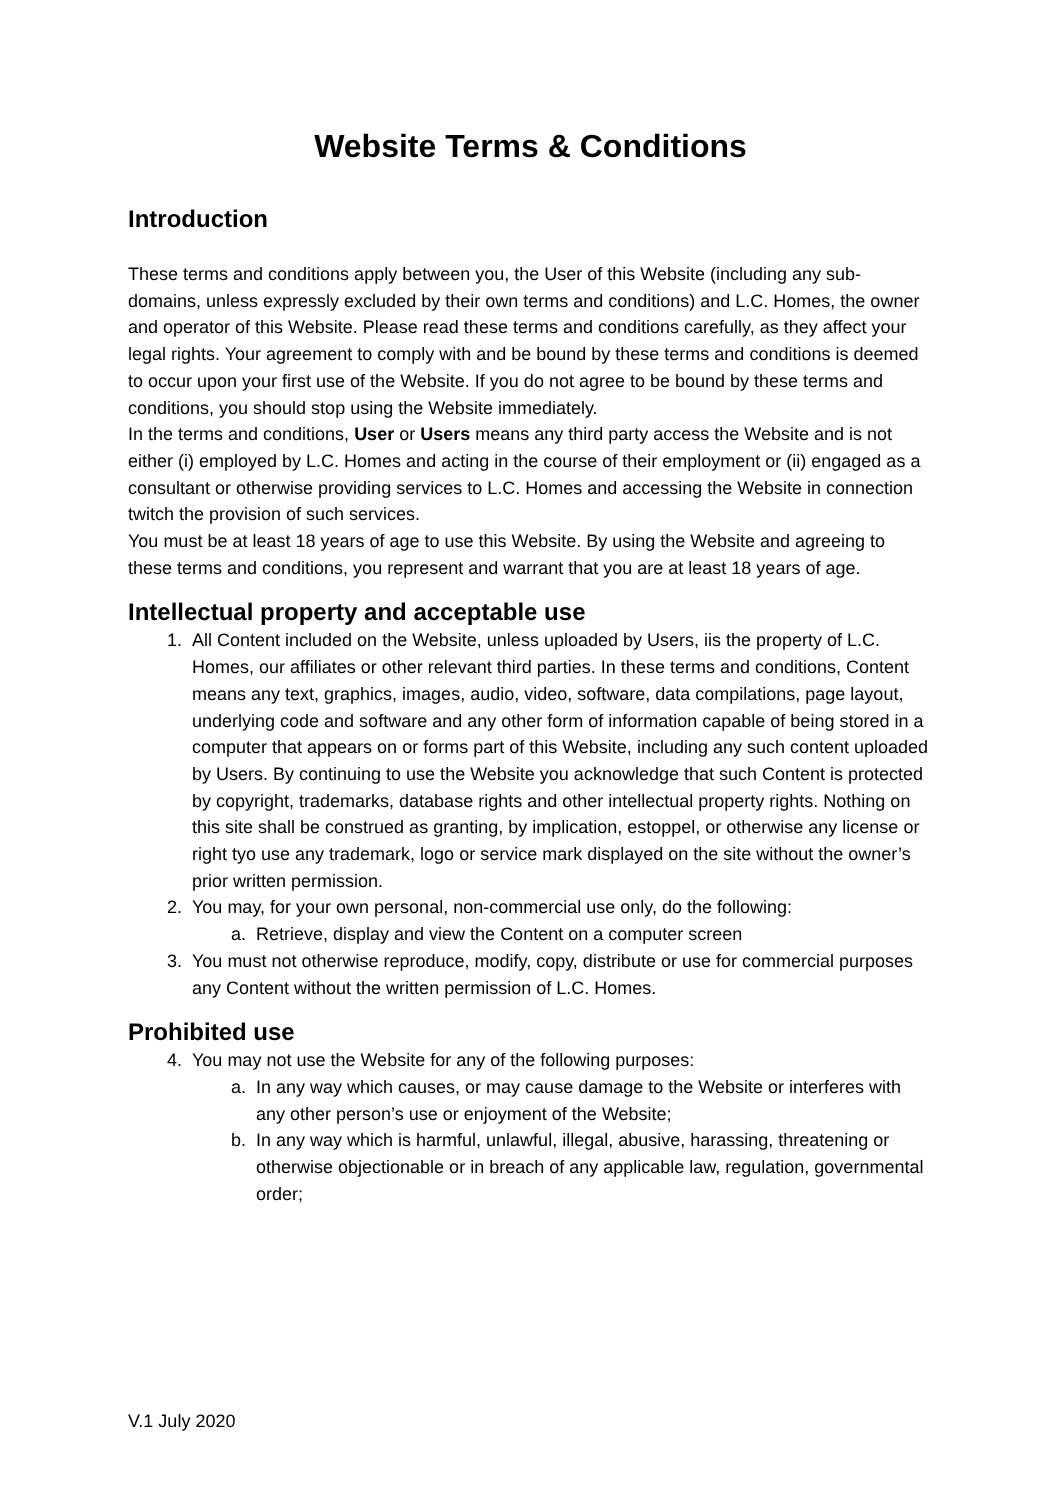Website Terms & Conditions
Introduction
These terms and conditions apply between you, the User of this Website (including any sub-domains, unless expressly excluded by their own terms and conditions) and L.C. Homes, the owner and operator of this Website. Please read these terms and conditions carefully, as they affect your legal rights. Your agreement to comply with and be bound by these terms and conditions is deemed to occur upon your first use of the Website. If you do not agree to be bound by these terms and conditions, you should stop using the Website immediately.
In the terms and conditions, User or Users means any third party access the Website and is not either (i) employed by L.C. Homes and acting in the course of their employment or (ii) engaged as a consultant or otherwise providing services to L.C. Homes and accessing the Website in connection twitch the provision of such services.
You must be at least 18 years of age to use this Website. By using the Website and agreeing to these terms and conditions, you represent and warrant that you are at least 18 years of age.
Intellectual property and acceptable use
1. All Content included on the Website, unless uploaded by Users, iis the property of L.C. Homes, our affiliates or other relevant third parties. In these terms and conditions, Content means any text, graphics, images, audio, video, software, data compilations, page layout, underlying code and software and any other form of information capable of being stored in a computer that appears on or forms part of this Website, including any such content uploaded by Users. By continuing to use the Website you acknowledge that such Content is protected by copyright, trademarks, database rights and other intellectual property rights. Nothing on this site shall be construed as granting, by implication, estoppel, or otherwise any license or right tyo use any trademark, logo or service mark displayed on the site without the owner’s prior written permission.
2. You may, for your own personal, non-commercial use only, do the following:
a. Retrieve, display and view the Content on a computer screen
3. You must not otherwise reproduce, modify, copy, distribute or use for commercial purposes any Content without the written permission of L.C. Homes.
Prohibited use
4. You may not use the Website for any of the following purposes:
a. In any way which causes, or may cause damage to the Website or interferes with any other person’s use or enjoyment of the Website;
b. In any way which is harmful, unlawful, illegal, abusive, harassing, threatening or otherwise objectionable or in breach of any applicable law, regulation, governmental order;
V.1 July 2020